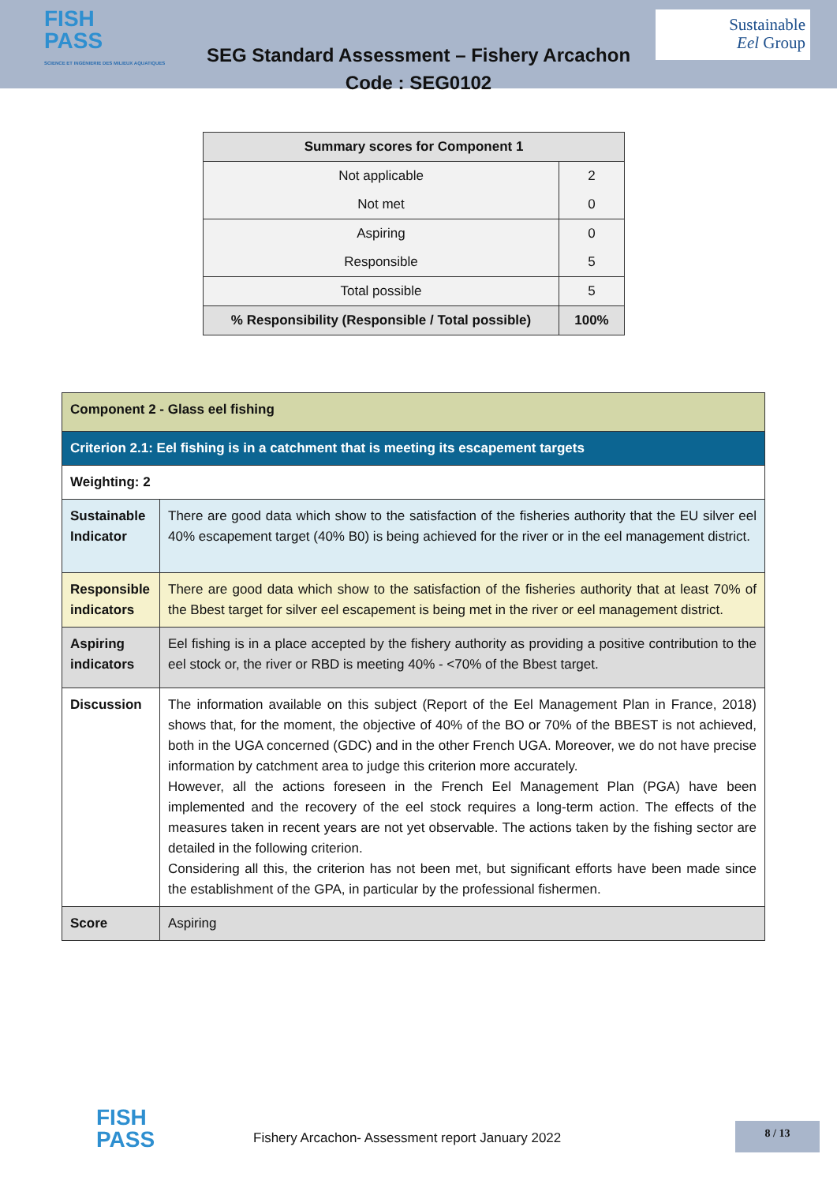FISH
PASS
SCIENCE ET INGÉNIERIE DES MILIEUX AQUATIQUES
Sustainable
Eel Group
SEG Standard Assessment – Fishery Arcachon
Code : SEG0102
| Summary scores for Component 1 | |
| --- | --- |
| Not applicable | 2 |
| Not met | 0 |
| Aspiring | 0 |
| Responsible | 5 |
| Total possible | 5 |
| % Responsibility (Responsible / Total possible) | 100% |
| Component 2 - Glass eel fishing | |
| Criterion 2.1: Eel fishing is in a catchment that is meeting its escapement targets | |
| Weighting: 2 | |
| Sustainable Indicator | There are good data which show to the satisfaction of the fisheries authority that the EU silver eel 40% escapement target (40% B0) is being achieved for the river or in the eel management district. |
| Responsible indicators | There are good data which show to the satisfaction of the fisheries authority that at least 70% of the Bbest target for silver eel escapement is being met in the river or eel management district. |
| Aspiring indicators | Eel fishing is in a place accepted by the fishery authority as providing a positive contribution to the eel stock or, the river or RBD is meeting 40% - <70% of the Bbest target. |
| Discussion | The information available on this subject (Report of the Eel Management Plan in France, 2018) shows that, for the moment, the objective of 40% of the BO or 70% of the BBEST is not achieved, both in the UGA concerned (GDC) and in the other French UGA. Moreover, we do not have precise information by catchment area to judge this criterion more accurately. However, all the actions foreseen in the French Eel Management Plan (PGA) have been implemented and the recovery of the eel stock requires a long-term action. The effects of the measures taken in recent years are not yet observable. The actions taken by the fishing sector are detailed in the following criterion. Considering all this, the criterion has not been met, but significant efforts have been made since the establishment of the GPA, in particular by the professional fishermen. |
| Score | Aspiring |
FISH
PASS
Fishery Arcachon- Assessment report January 2022
8 / 13